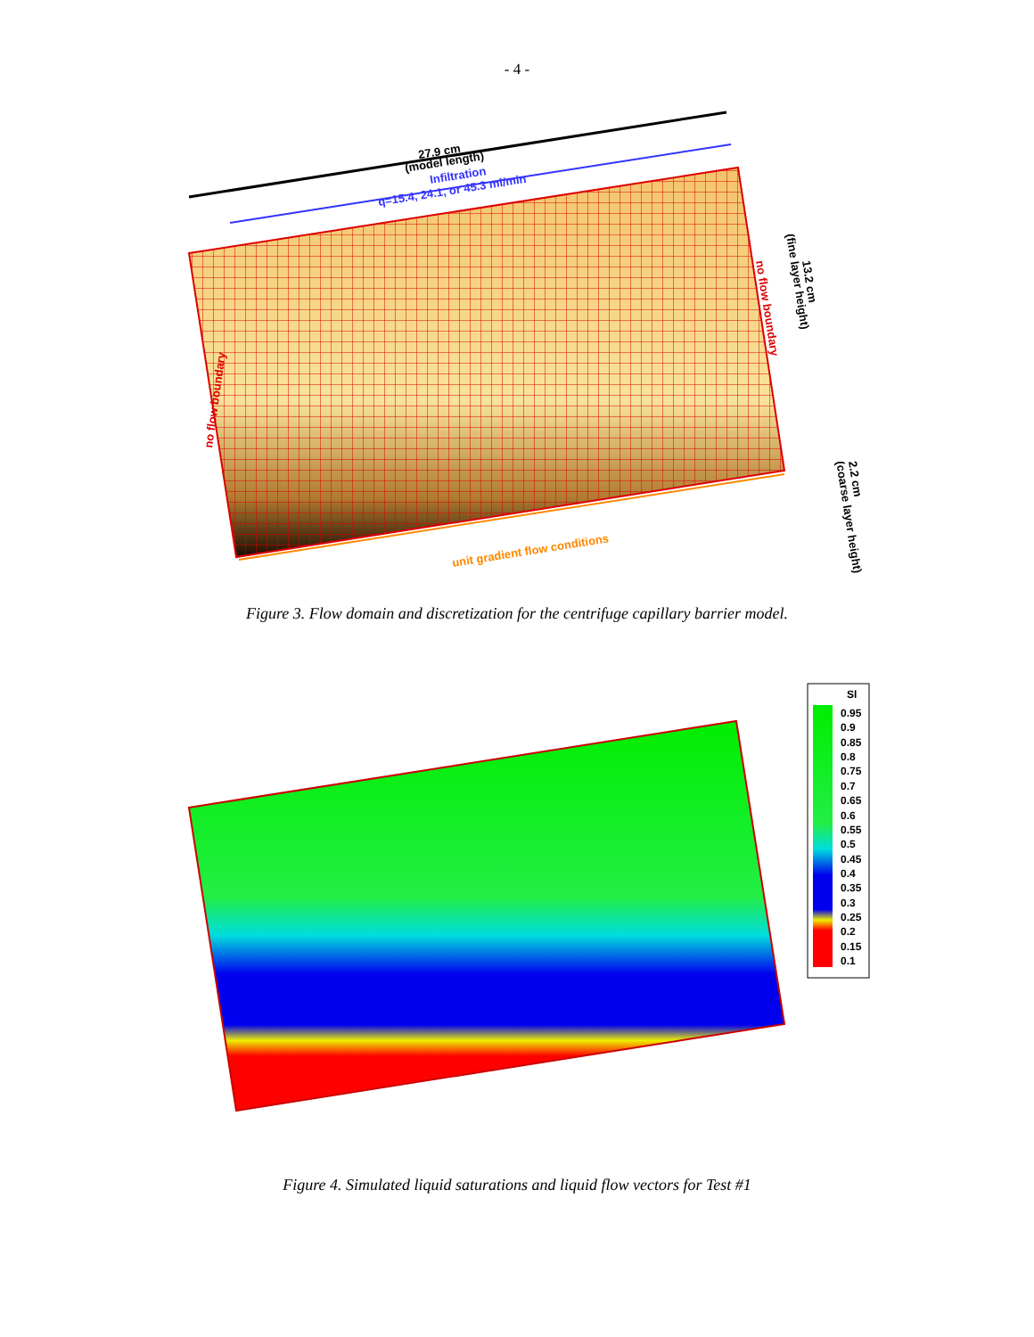- 4 -
27.9 cm
(model length)
Infiltration
q=15.4, 24.1, or 45.3 ml/min
unit gradient flow conditions
no flow boundary
no flow boundary
13.2 cm
(fine layer height)
2.2 cm
(coarse layer height)
Figure 3. Flow domain and discretization for the centrifuge capillary barrier model.
Sl
0.95
0.9
0.85
0.8
0.75
0.7
0.65
0.6
0.55
0.5
0.45
0.4
0.35
0.3
0.25
0.2
0.15
0.1
Figure 4. Simulated liquid saturations and liquid flow vectors for Test #1